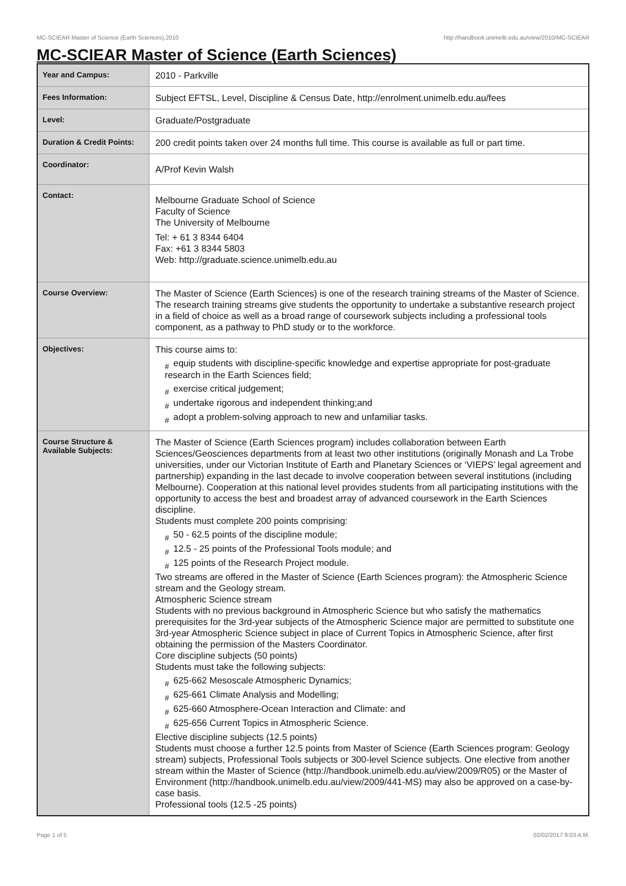MC-SCIEAR Master of Science (Earth Sciences),2010 http://handbook.unimelb.edu.au/view/2010/MC-SCIEAR
MC-SCIEAR Master of Science (Earth Sciences)
| Year and Campus: | 2010 - Parkville |
| Fees Information: | Subject EFTSL, Level, Discipline & Census Date, http://enrolment.unimelb.edu.au/fees |
| Level: | Graduate/Postgraduate |
| Duration & Credit Points: | 200 credit points taken over 24 months full time. This course is available as full or part time. |
| Coordinator: | A/Prof Kevin Walsh |
| Contact: | Melbourne Graduate School of Science Faculty of Science The University of Melbourne Tel: + 61 3 8344 6404 Fax: +61 3 8344 5803 Web: http://graduate.science.unimelb.edu.au |
| Course Overview: | The Master of Science (Earth Sciences) is one of the research training streams of the Master of Science. The research training streams give students the opportunity to undertake a substantive research project in a field of choice as well as a broad range of coursework subjects including a professional tools component, as a pathway to PhD study or to the workforce. |
| Objectives: | This course aims to: # equip students with discipline-specific knowledge and expertise appropriate for post-graduate research in the Earth Sciences field; # exercise critical judgement; # undertake rigorous and independent thinking;and # adopt a problem-solving approach to new and unfamiliar tasks. |
| Course Structure & Available Subjects: | The Master of Science (Earth Sciences program) includes collaboration between Earth Sciences/Geosciences departments from at least two other institutions (originally Monash and La Trobe universities, under our Victorian Institute of Earth and Planetary Sciences or ‘VIEPS’ legal agreement and partnership) expanding in the last decade to involve cooperation between several institutions (including Melbourne). Cooperation at this national level provides students from all participating institutions with the opportunity to access the best and broadest array of advanced coursework in the Earth Sciences discipline. Students must complete 200 points comprising: # 50 - 62.5 points of the discipline module; # 12.5 - 25 points of the Professional Tools module; and # 125 points of the Research Project module. Two streams are offered in the Master of Science (Earth Sciences program): the Atmospheric Science stream and the Geology stream. Atmospheric Science stream Students with no previous background in Atmospheric Science but who satisfy the mathematics prerequisites for the 3rd-year subjects of the Atmospheric Science major are permitted to substitute one 3rd-year Atmospheric Science subject in place of Current Topics in Atmospheric Science, after first obtaining the permission of the Masters Coordinator. Core discipline subjects (50 points) Students must take the following subjects: # 625-662 Mesoscale Atmospheric Dynamics; # 625-661 Climate Analysis and Modelling; # 625-660 Atmosphere-Ocean Interaction and Climate: and # 625-656 Current Topics in Atmospheric Science. Elective discipline subjects (12.5 points) Students must choose a further 12.5 points from Master of Science (Earth Sciences program: Geology stream) subjects, Professional Tools subjects or 300-level Science subjects. One elective from another stream within the Master of Science (http://handbook.unimelb.edu.au/view/2009/R05) or the Master of Environment (http://handbook.unimelb.edu.au/view/2009/441-MS) may also be approved on a case-by-case basis. Professional tools (12.5 -25 points) |
Page 1 of 5 02/02/2017 9:03 A.M.